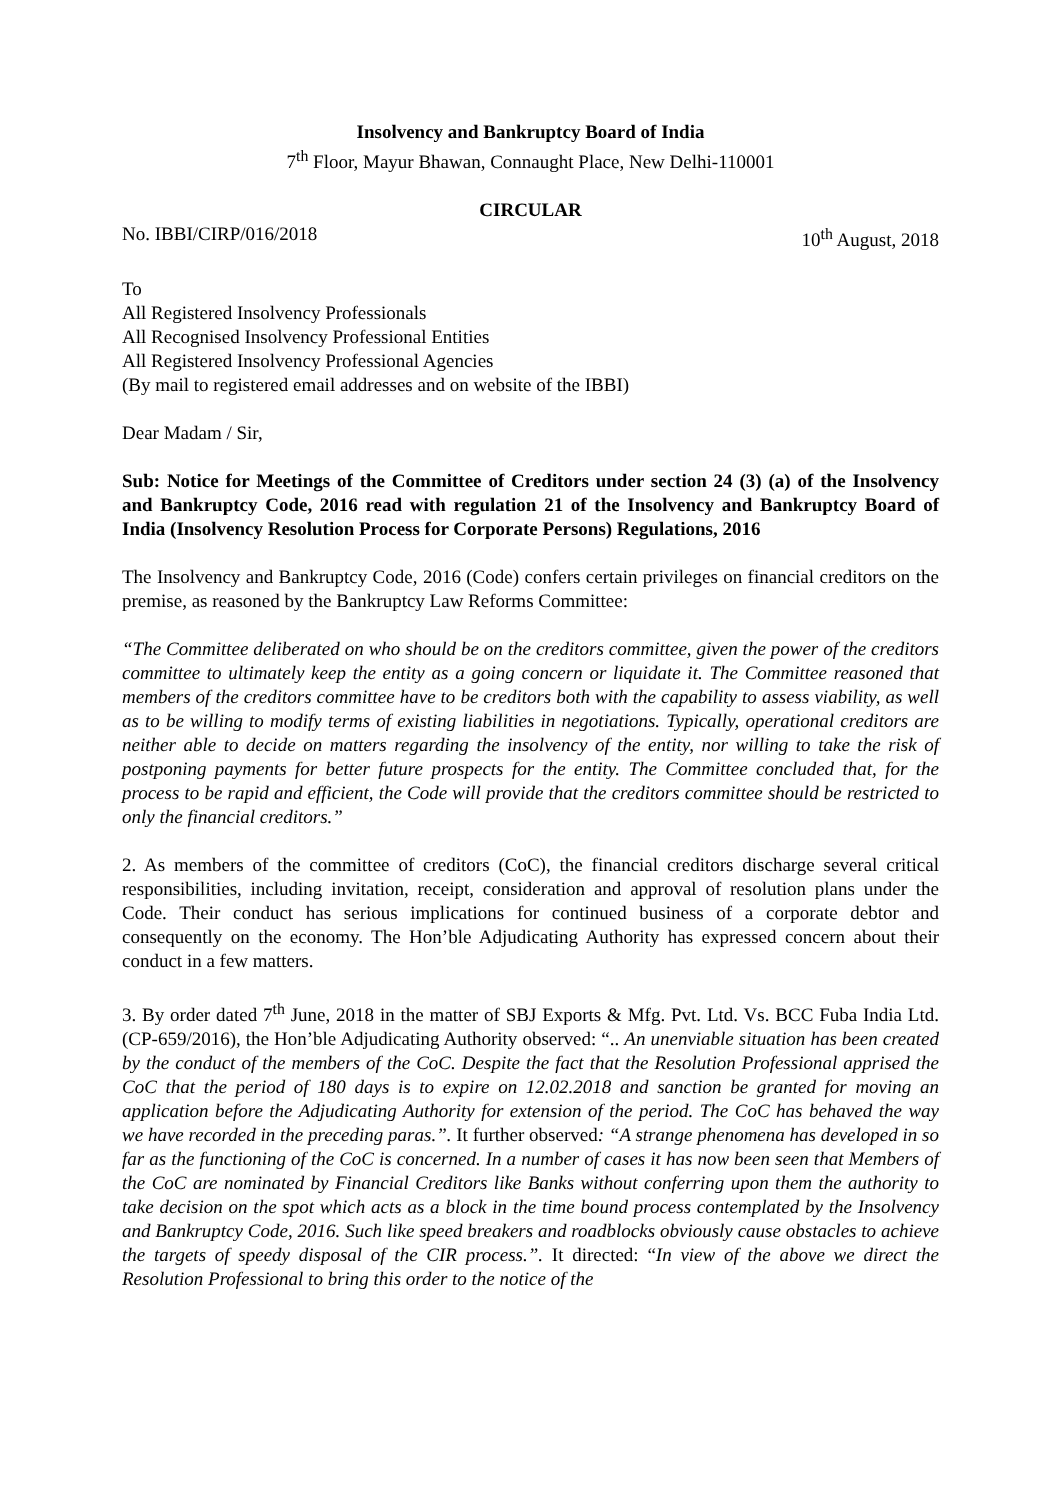Insolvency and Bankruptcy Board of India
7<sup>th</sup> Floor, Mayur Bhawan, Connaught Place, New Delhi-110001
CIRCULAR
No. IBBI/CIRP/016/2018 10<sup>th</sup> August, 2018
To
All Registered Insolvency Professionals
All Recognised Insolvency Professional Entities
All Registered Insolvency Professional Agencies
(By mail to registered email addresses and on website of the IBBI)
Dear Madam / Sir,
Sub: Notice for Meetings of the Committee of Creditors under section 24 (3) (a) of the Insolvency and Bankruptcy Code, 2016 read with regulation 21 of the Insolvency and Bankruptcy Board of India (Insolvency Resolution Process for Corporate Persons) Regulations, 2016
The Insolvency and Bankruptcy Code, 2016 (Code) confers certain privileges on financial creditors on the premise, as reasoned by the Bankruptcy Law Reforms Committee:
“The Committee deliberated on who should be on the creditors committee, given the power of the creditors committee to ultimately keep the entity as a going concern or liquidate it. The Committee reasoned that members of the creditors committee have to be creditors both with the capability to assess viability, as well as to be willing to modify terms of existing liabilities in negotiations. Typically, operational creditors are neither able to decide on matters regarding the insolvency of the entity, nor willing to take the risk of postponing payments for better future prospects for the entity. The Committee concluded that, for the process to be rapid and efficient, the Code will provide that the creditors committee should be restricted to only the financial creditors.”
2. As members of the committee of creditors (CoC), the financial creditors discharge several critical responsibilities, including invitation, receipt, consideration and approval of resolution plans under the Code. Their conduct has serious implications for continued business of a corporate debtor and consequently on the economy. The Hon’ble Adjudicating Authority has expressed concern about their conduct in a few matters.
3. By order dated 7<sup>th</sup> June, 2018 in the matter of SBJ Exports & Mfg. Pvt. Ltd. Vs. BCC Fuba India Ltd. (CP-659/2016), the Hon’ble Adjudicating Authority observed: “.. An unenviable situation has been created by the conduct of the members of the CoC. Despite the fact that the Resolution Professional apprised the CoC that the period of 180 days is to expire on 12.02.2018 and sanction be granted for moving an application before the Adjudicating Authority for extension of the period. The CoC has behaved the way we have recorded in the preceding paras.”. It further observed: “A strange phenomena has developed in so far as the functioning of the CoC is concerned. In a number of cases it has now been seen that Members of the CoC are nominated by Financial Creditors like Banks without conferring upon them the authority to take decision on the spot which acts as a block in the time bound process contemplated by the Insolvency and Bankruptcy Code, 2016. Such like speed breakers and roadblocks obviously cause obstacles to achieve the targets of speedy disposal of the CIR process.”. It directed: “In view of the above we direct the Resolution Professional to bring this order to the notice of the